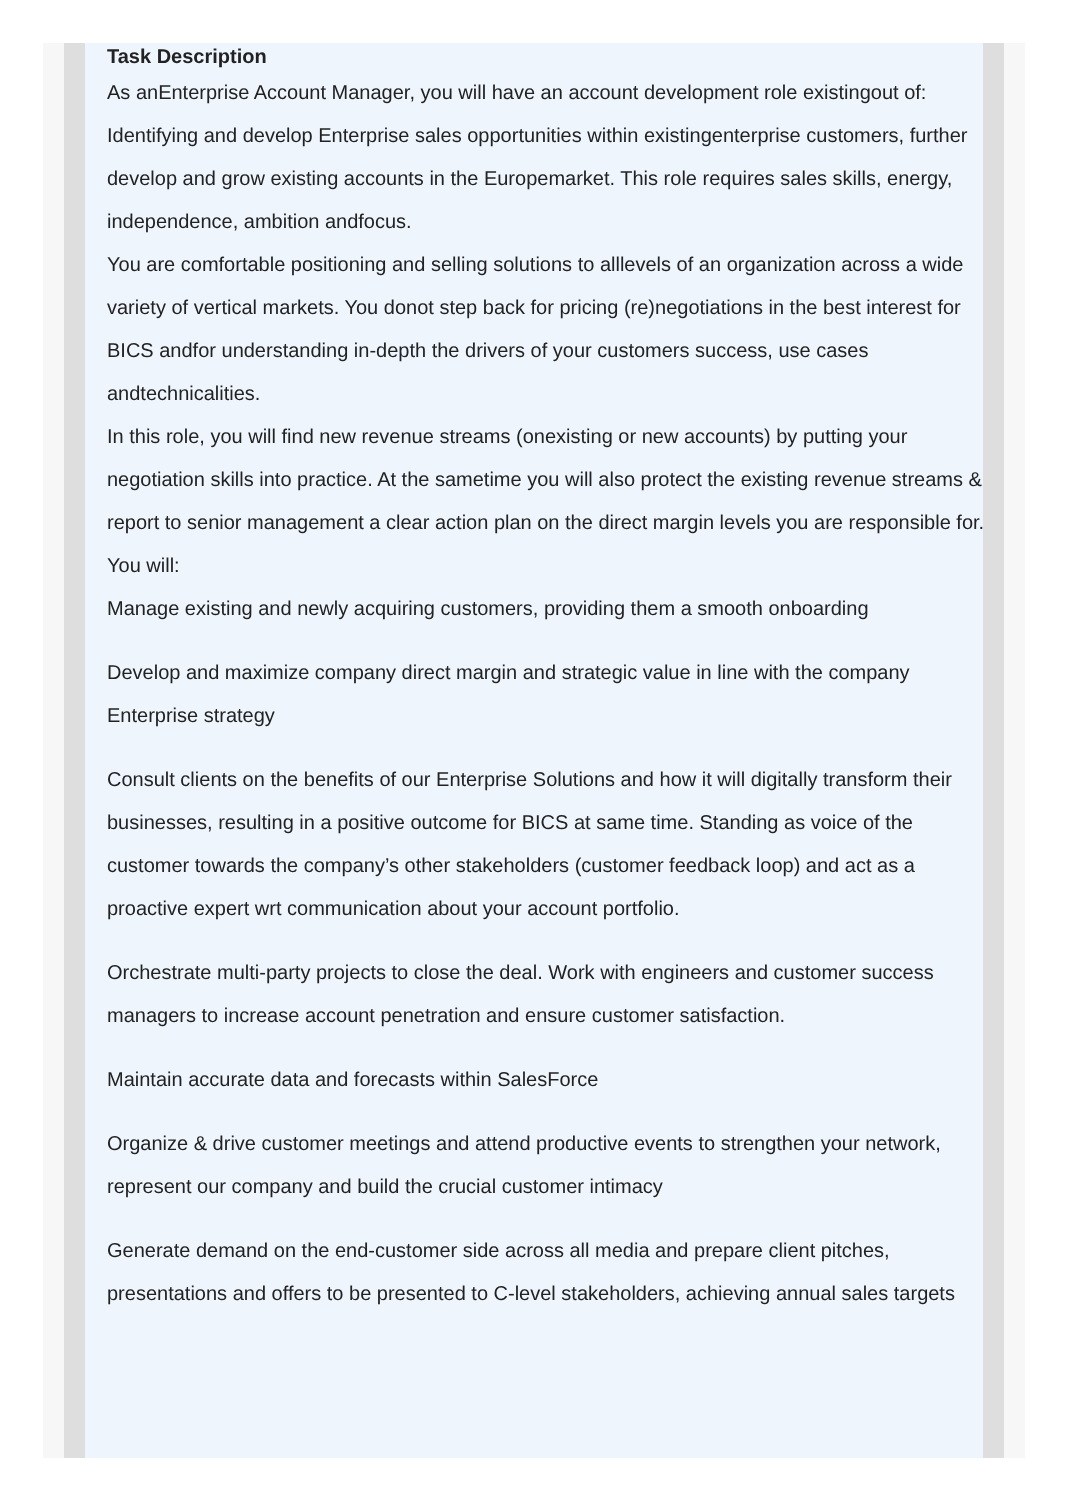Task Description
As anEnterprise Account Manager, you will have an account development role existingout of: Identifying and develop Enterprise sales opportunities within existingenterprise customers, further develop and grow existing accounts in the Europemarket. This role requires sales skills, energy, independence, ambition andfocus.
You are comfortable positioning and selling solutions to alllevels of an organization across a wide variety of vertical markets. You donot step back for pricing (re)negotiations in the best interest for BICS andfor understanding in-depth the drivers of your customers success, use cases andtechnicalities.
In this role, you will find new revenue streams (onexisting or new accounts) by putting your negotiation skills into practice. At the sametime you will also protect the existing revenue streams & report to senior management a clear action plan on the direct margin levels you are responsible for.
You will:
Manage existing and newly acquiring customers, providing them a smooth onboarding
Develop and maximize company direct margin and strategic value in line with the company Enterprise strategy
Consult clients on the benefits of our Enterprise Solutions and how it will digitally transform their businesses, resulting in a positive outcome for BICS at same time. Standing as voice of the customer towards the company’s other stakeholders (customer feedback loop) and act as a proactive expert wrt communication about your account portfolio.
Orchestrate multi-party projects to close the deal. Work with engineers and customer success managers to increase account penetration and ensure customer satisfaction.
Maintain accurate data and forecasts within SalesForce
Organize & drive customer meetings and attend productive events to strengthen your network, represent our company and build the crucial customer intimacy
Generate demand on the end-customer side across all media and prepare client pitches, presentations and offers to be presented to C-level stakeholders, achieving annual sales targets